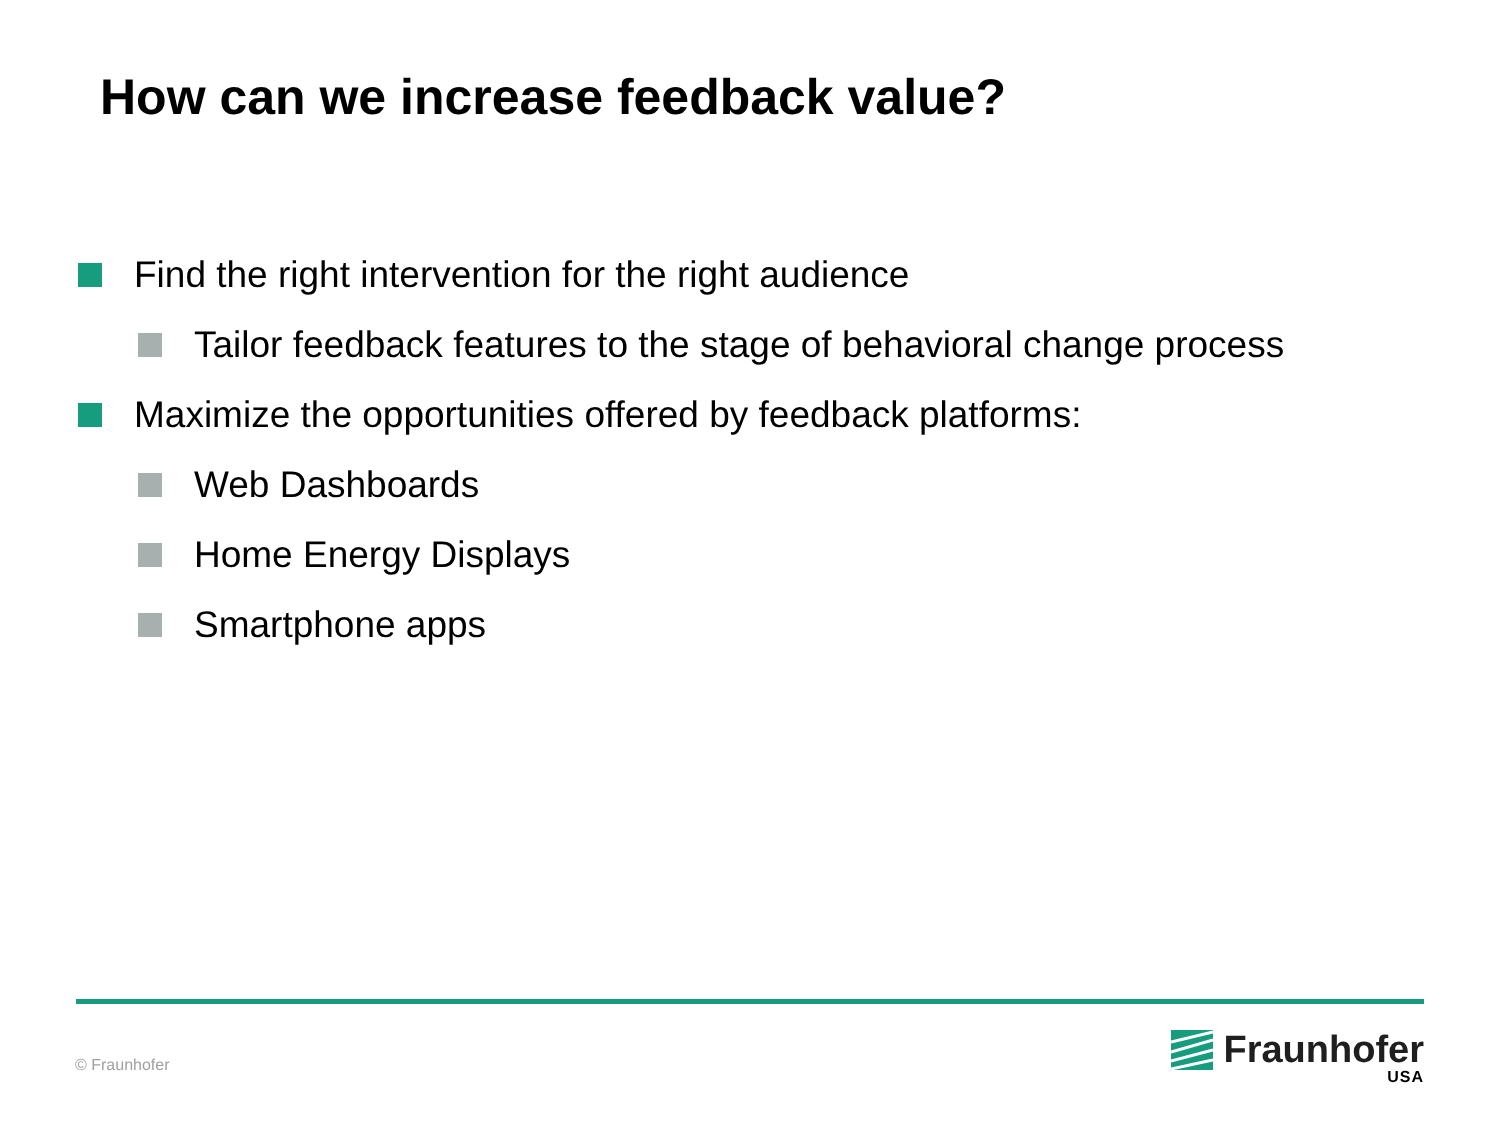How can we increase feedback value?
Find the right intervention for the right audience
Tailor feedback features to the stage of behavioral change process
Maximize the opportunities offered by feedback platforms:
Web Dashboards
Home Energy Displays
Smartphone apps
© Fraunhofer
Fraunhofer
USA